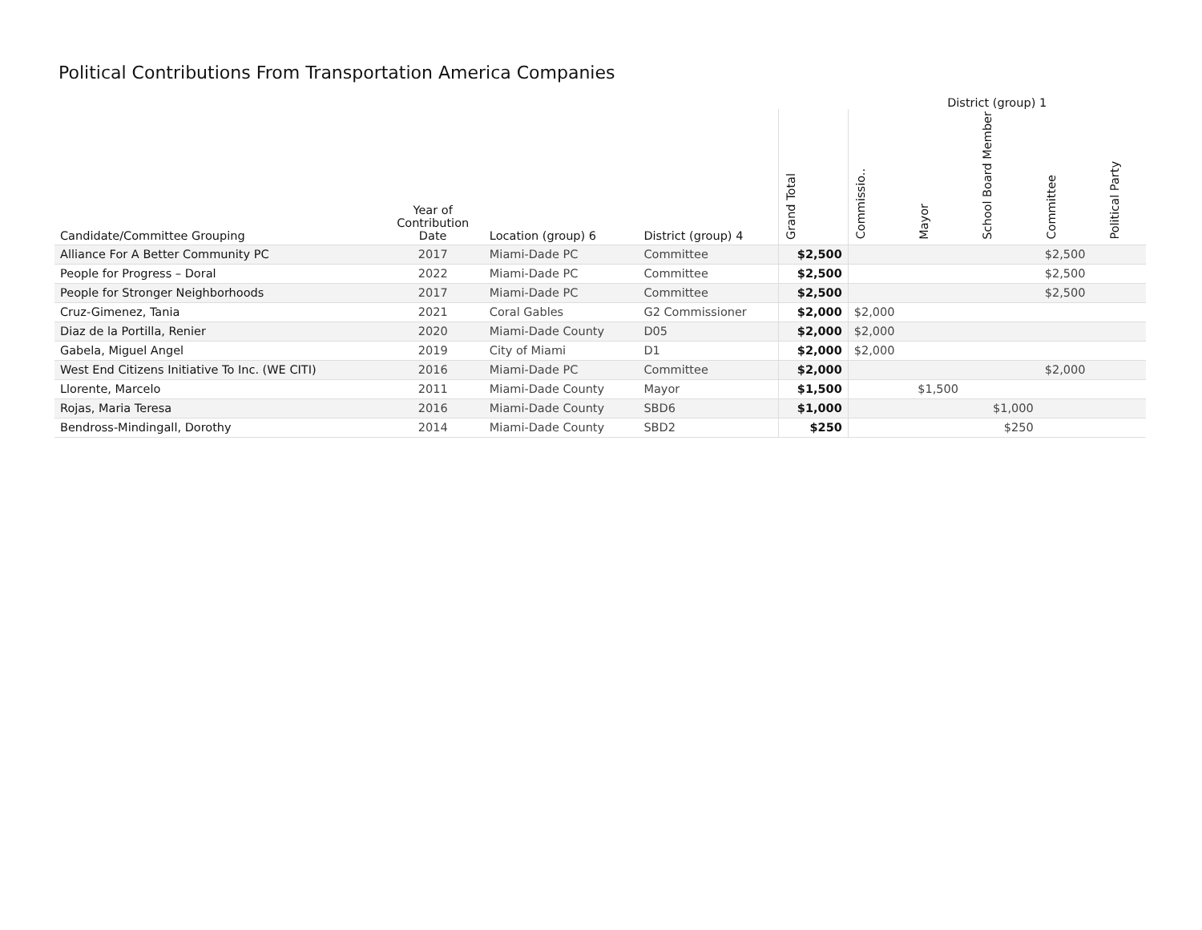Political Contributions From Transportation America Companies
| | | | | | District (group) 1 | | | | | |
| --- | --- | --- | --- | --- | --- | --- | --- | --- | --- | --- |
| Candidate/Committee Grouping | Year of Contribution Date | Location (group) 6 | District (group) 4 | Grand Total | Commissio.. | Mayor | School Board Member | Committee | Political Party | |
| Alliance For A Better Community PC | 2017 | Miami-Dade PC | Committee | $2,500 | | | | $2,500 | | |
| People for Progress – Doral | 2022 | Miami-Dade PC | Committee | $2,500 | | | | $2,500 | | |
| People for Stronger Neighborhoods | 2017 | Miami-Dade PC | Committee | $2,500 | | | | $2,500 | | |
| Cruz-Gimenez, Tania | 2021 | Coral Gables | G2 Commissioner | $2,000 | $2,000 | | | | | |
| Diaz de la Portilla, Renier | 2020 | Miami-Dade County | D05 | $2,000 | $2,000 | | | | | |
| Gabela, Miguel Angel | 2019 | City of Miami | D1 | $2,000 | $2,000 | | | | | |
| West End Citizens Initiative To Inc. (WE CITI) | 2016 | Miami-Dade PC | Committee | $2,000 | | | | $2,000 | | |
| Llorente, Marcelo | 2011 | Miami-Dade County | Mayor | $1,500 | | $1,500 | | | | |
| Rojas, Maria Teresa | 2016 | Miami-Dade County | SBD6 | $1,000 | | | $1,000 | | | |
| Bendross-Mindingall, Dorothy | 2014 | Miami-Dade County | SBD2 | $250 | | | $250 | | | |